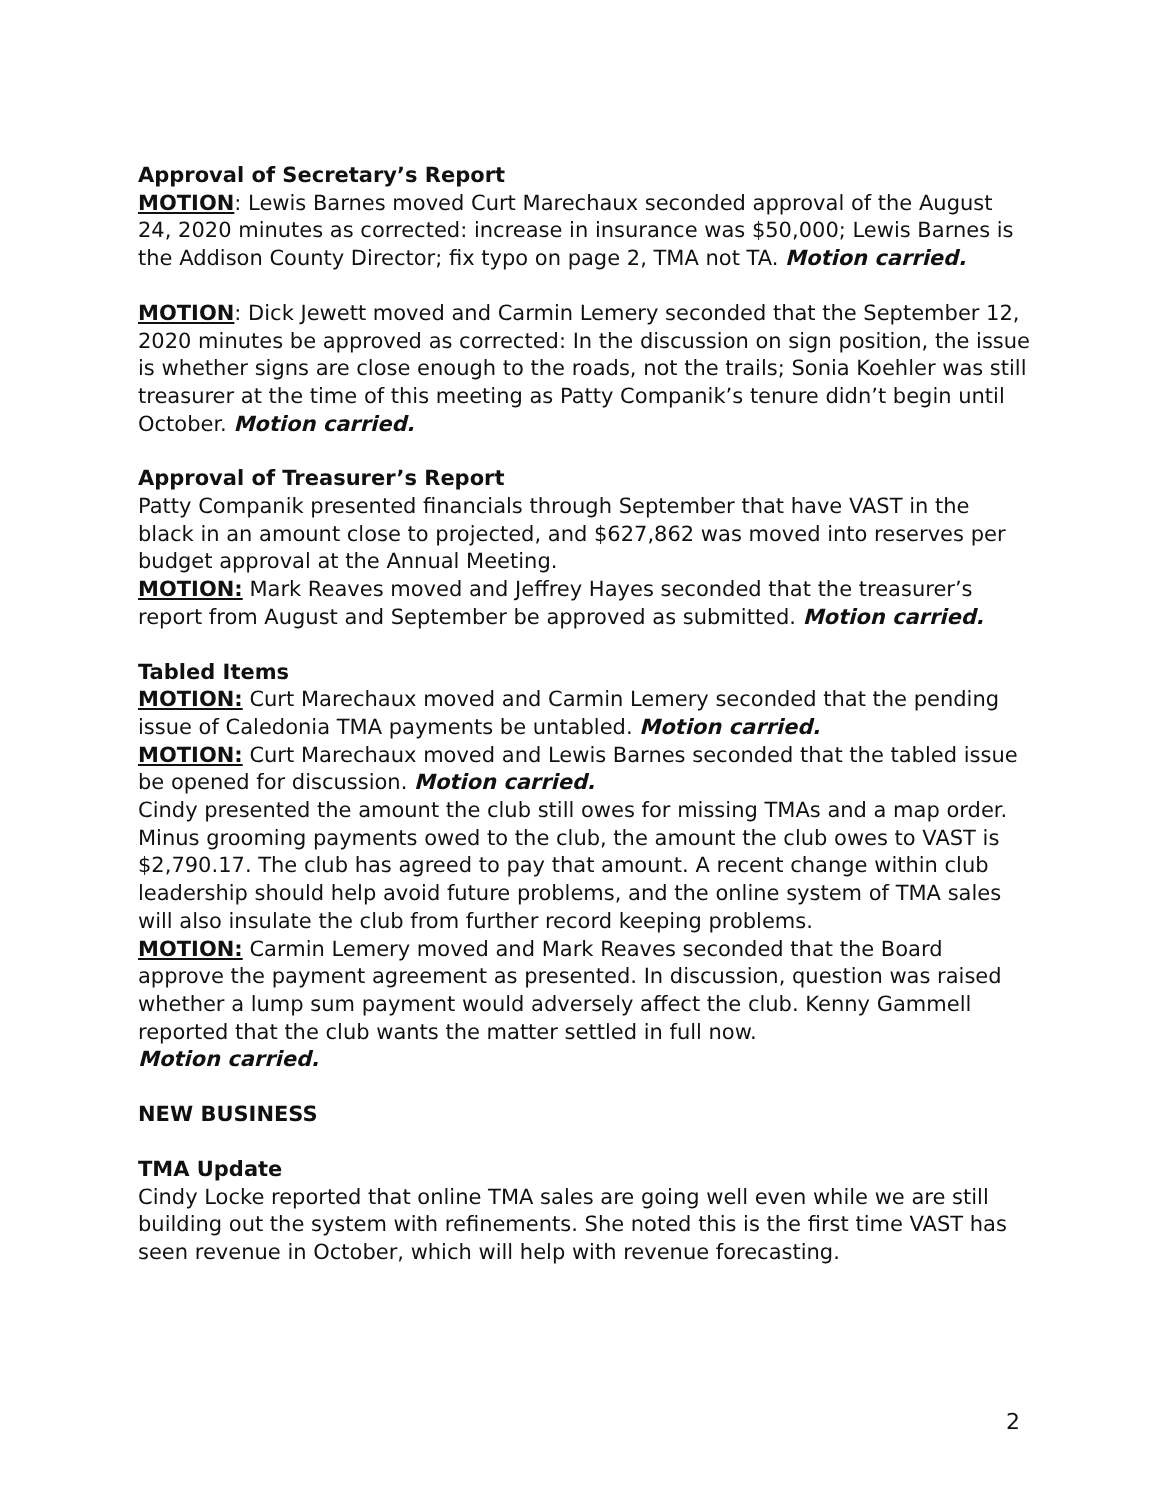Approval of Secretary’s Report
MOTION: Lewis Barnes moved Curt Marechaux seconded approval of the August 24, 2020 minutes as corrected: increase in insurance was $50,000; Lewis Barnes is the Addison County Director; fix typo on page 2, TMA not TA. Motion carried.
MOTION: Dick Jewett moved and Carmin Lemery seconded that the September 12, 2020 minutes be approved as corrected: In the discussion on sign position, the issue is whether signs are close enough to the roads, not the trails; Sonia Koehler was still treasurer at the time of this meeting as Patty Companik’s tenure didn’t begin until October. Motion carried.
Approval of Treasurer’s Report
Patty Companik presented financials through September that have VAST in the black in an amount close to projected, and $627,862 was moved into reserves per budget approval at the Annual Meeting.
MOTION: Mark Reaves moved and Jeffrey Hayes seconded that the treasurer’s report from August and September be approved as submitted. Motion carried.
Tabled Items
MOTION: Curt Marechaux moved and Carmin Lemery seconded that the pending issue of Caledonia TMA payments be untabled. Motion carried.
MOTION: Curt Marechaux moved and Lewis Barnes seconded that the tabled issue be opened for discussion. Motion carried.
Cindy presented the amount the club still owes for missing TMAs and a map order. Minus grooming payments owed to the club, the amount the club owes to VAST is $2,790.17. The club has agreed to pay that amount. A recent change within club leadership should help avoid future problems, and the online system of TMA sales will also insulate the club from further record keeping problems.
MOTION: Carmin Lemery moved and Mark Reaves seconded that the Board approve the payment agreement as presented. In discussion, question was raised whether a lump sum payment would adversely affect the club. Kenny Gammell reported that the club wants the matter settled in full now.
Motion carried.
NEW BUSINESS
TMA Update
Cindy Locke reported that online TMA sales are going well even while we are still building out the system with refinements. She noted this is the first time VAST has seen revenue in October, which will help with revenue forecasting.
2